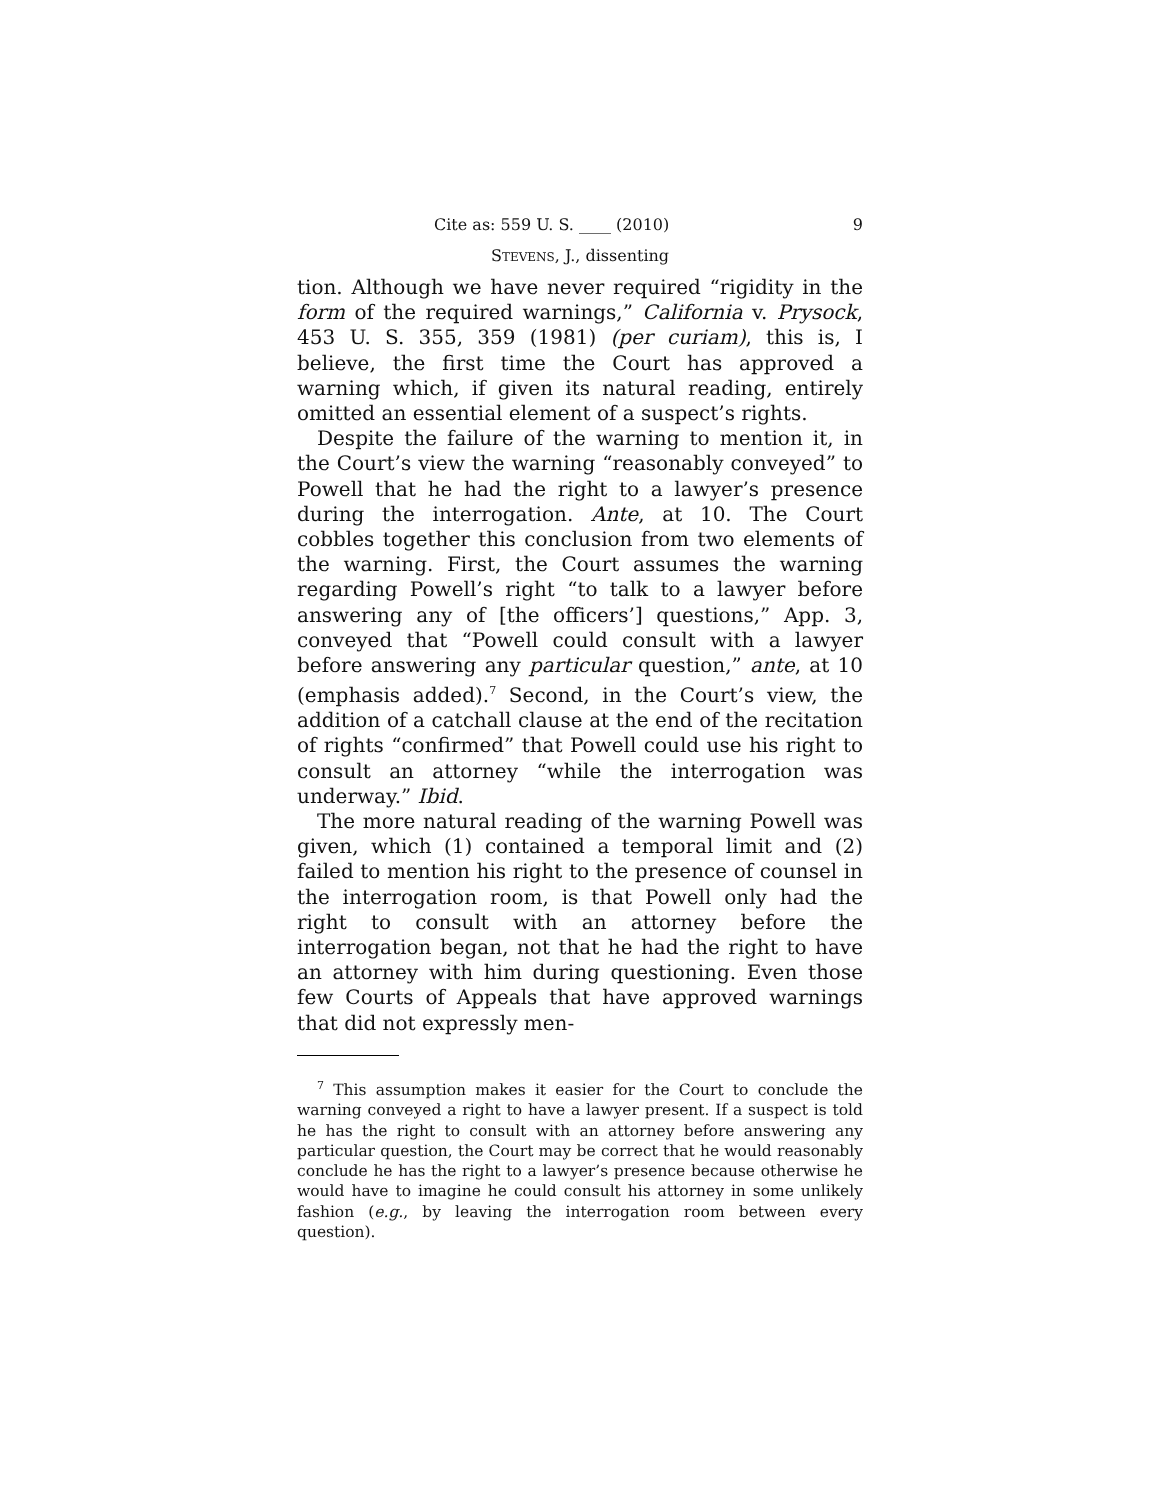Cite as: 559 U. S. ____ (2010) 9
STEVENS, J., dissenting
tion. Although we have never required “rigidity in the form of the required warnings,” California v. Prysock, 453 U. S. 355, 359 (1981) (per curiam), this is, I believe, the first time the Court has approved a warning which, if given its natural reading, entirely omitted an essential element of a suspect’s rights.
Despite the failure of the warning to mention it, in the Court’s view the warning “reasonably conveyed” to Powell that he had the right to a lawyer’s presence during the interrogation. Ante, at 10. The Court cobbles together this conclusion from two elements of the warning. First, the Court assumes the warning regarding Powell’s right “to talk to a lawyer before answering any of [the officers’] questions,” App. 3, conveyed that “Powell could consult with a lawyer before answering any particular question,” ante, at 10 (emphasis added).<sup>7</sup> Second, in the Court’s view, the addition of a catchall clause at the end of the recitation of rights “confirmed” that Powell could use his right to consult an attorney “while the interrogation was underway.” Ibid.
The more natural reading of the warning Powell was given, which (1) contained a temporal limit and (2) failed to mention his right to the presence of counsel in the interrogation room, is that Powell only had the right to consult with an attorney before the interrogation began, not that he had the right to have an attorney with him during questioning. Even those few Courts of Appeals that have approved warnings that did not expressly men-
<sup>7</sup> This assumption makes it easier for the Court to conclude the warning conveyed a right to have a lawyer present. If a suspect is told he has the right to consult with an attorney before answering any particular question, the Court may be correct that he would reasonably conclude he has the right to a lawyer’s presence because otherwise he would have to imagine he could consult his attorney in some unlikely fashion (e.g., by leaving the interrogation room between every question).